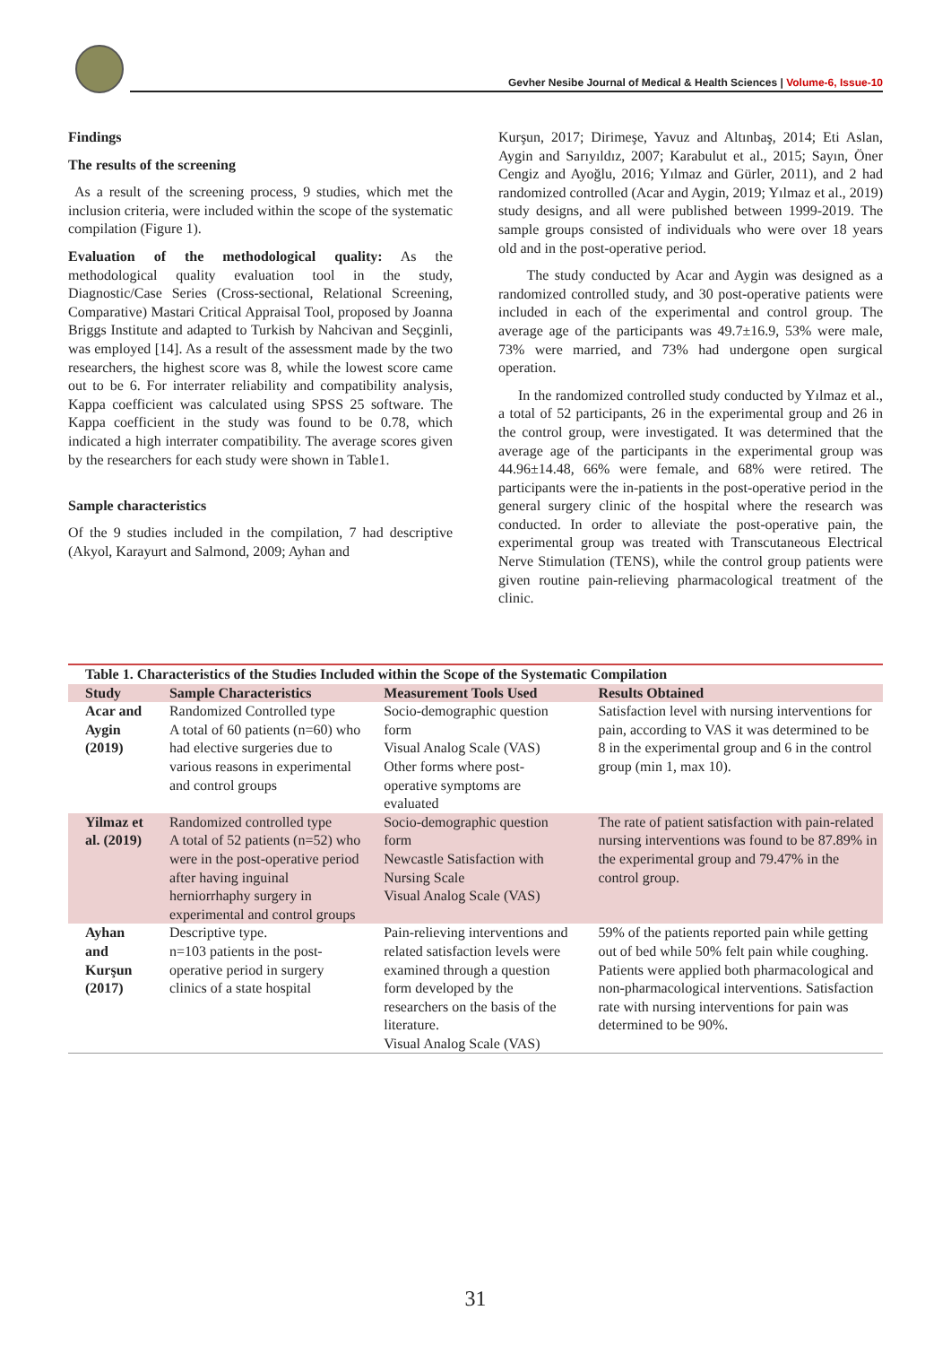Gevher Nesibe Journal of Medical & Health Sciences | Volume-6, Issue-10
Findings
The results of the screening
As a result of the screening process, 9 studies, which met the inclusion criteria, were included within the scope of the systematic compilation (Figure 1).
Evaluation of the methodological quality: As the methodological quality evaluation tool in the study, Diagnostic/Case Series (Cross-sectional, Relational Screening, Comparative) Mastari Critical Appraisal Tool, proposed by Joanna Briggs Institute and adapted to Turkish by Nahcivan and Seçginli, was employed [14]. As a result of the assessment made by the two researchers, the highest score was 8, while the lowest score came out to be 6. For interrater reliability and compatibility analysis, Kappa coefficient was calculated using SPSS 25 software. The Kappa coefficient in the study was found to be 0.78, which indicated a high interrater compatibility. The average scores given by the researchers for each study were shown in Table1.
Sample characteristics
Of the 9 studies included in the compilation, 7 had descriptive (Akyol, Karayurt and Salmond, 2009; Ayhan and
Kurşun, 2017; Dirimeşe, Yavuz and Altınbaş, 2014; Eti Aslan, Aygin and Sarıyıldız, 2007; Karabulut et al., 2015; Sayın, Öner Cengiz and Ayoğlu, 2016; Yılmaz and Gürler, 2011), and 2 had randomized controlled (Acar and Aygin, 2019; Yılmaz et al., 2019) study designs, and all were published between 1999-2019. The sample groups consisted of individuals who were over 18 years old and in the post-operative period.
The study conducted by Acar and Aygin was designed as a randomized controlled study, and 30 post-operative patients were included in each of the experimental and control group. The average age of the participants was 49.7±16.9, 53% were male, 73% were married, and 73% had undergone open surgical operation.
In the randomized controlled study conducted by Yılmaz et al., a total of 52 participants, 26 in the experimental group and 26 in the control group, were investigated. It was determined that the average age of the participants in the experimental group was 44.96±14.48, 66% were female, and 68% were retired. The participants were the in-patients in the post-operative period in the general surgery clinic of the hospital where the research was conducted. In order to alleviate the post-operative pain, the experimental group was treated with Transcutaneous Electrical Nerve Stimulation (TENS), while the control group patients were given routine pain-relieving pharmacological treatment of the clinic.
| Table 1. Characteristics of the Studies Included within the Scope of the Systematic Compilation | | | |
| --- | --- | --- | --- |
| Study | Sample Characteristics | Measurement Tools Used | Results Obtained |
| Acar and Aygin (2019) | Randomized Controlled type A total of 60 patients (n=60) who had elective surgeries due to various reasons in experimental and control groups | Socio-demographic question form Visual Analog Scale (VAS) Other forms where post-operative symptoms are evaluated | Satisfaction level with nursing interventions for pain, according to VAS it was determined to be 8 in the experimental group and 6 in the control group (min 1, max 10). |
| Yilmaz et al. (2019) | Randomized controlled type A total of 52 patients (n=52) who were in the post-operative period after having inguinal herniorrhaphy surgery in experimental and control groups | Socio-demographic question form Newcastle Satisfaction with Nursing Scale Visual Analog Scale (VAS) | The rate of patient satisfaction with pain-related nursing interventions was found to be 87.89% in the experimental group and 79.47% in the control group. |
| Ayhan and Kurşun (2017) | Descriptive type. n=103 patients in the post-operative period in surgery clinics of a state hospital | Pain-relieving interventions and related satisfaction levels were examined through a question form developed by the researchers on the basis of the literature. Visual Analog Scale (VAS) | 59% of the patients reported pain while getting out of bed while 50% felt pain while coughing. Patients were applied both pharmacological and non-pharmacological interventions. Satisfaction rate with nursing interventions for pain was determined to be 90%. |
31